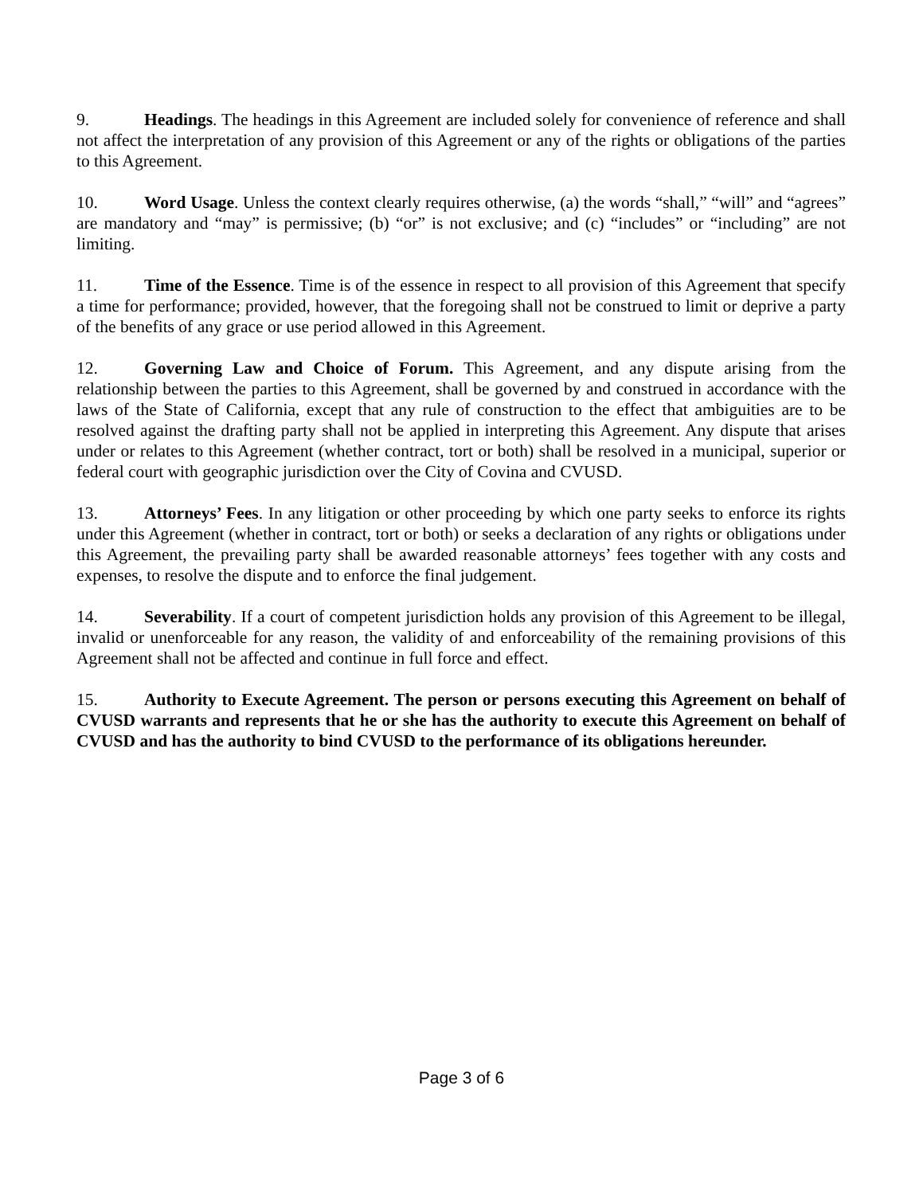9. Headings. The headings in this Agreement are included solely for convenience of reference and shall not affect the interpretation of any provision of this Agreement or any of the rights or obligations of the parties to this Agreement.
10. Word Usage. Unless the context clearly requires otherwise, (a) the words “shall,” “will” and “agrees” are mandatory and “may” is permissive; (b) “or” is not exclusive; and (c) “includes” or “including” are not limiting.
11. Time of the Essence. Time is of the essence in respect to all provision of this Agreement that specify a time for performance; provided, however, that the foregoing shall not be construed to limit or deprive a party of the benefits of any grace or use period allowed in this Agreement.
12. Governing Law and Choice of Forum. This Agreement, and any dispute arising from the relationship between the parties to this Agreement, shall be governed by and construed in accordance with the laws of the State of California, except that any rule of construction to the effect that ambiguities are to be resolved against the drafting party shall not be applied in interpreting this Agreement. Any dispute that arises under or relates to this Agreement (whether contract, tort or both) shall be resolved in a municipal, superior or federal court with geographic jurisdiction over the City of Covina and CVUSD.
13. Attorneys’ Fees. In any litigation or other proceeding by which one party seeks to enforce its rights under this Agreement (whether in contract, tort or both) or seeks a declaration of any rights or obligations under this Agreement, the prevailing party shall be awarded reasonable attorneys’ fees together with any costs and expenses, to resolve the dispute and to enforce the final judgement.
14. Severability. If a court of competent jurisdiction holds any provision of this Agreement to be illegal, invalid or unenforceable for any reason, the validity of and enforceability of the remaining provisions of this Agreement shall not be affected and continue in full force and effect.
15. Authority to Execute Agreement. The person or persons executing this Agreement on behalf of CVUSD warrants and represents that he or she has the authority to execute this Agreement on behalf of CVUSD and has the authority to bind CVUSD to the performance of its obligations hereunder.
Page 3 of 6